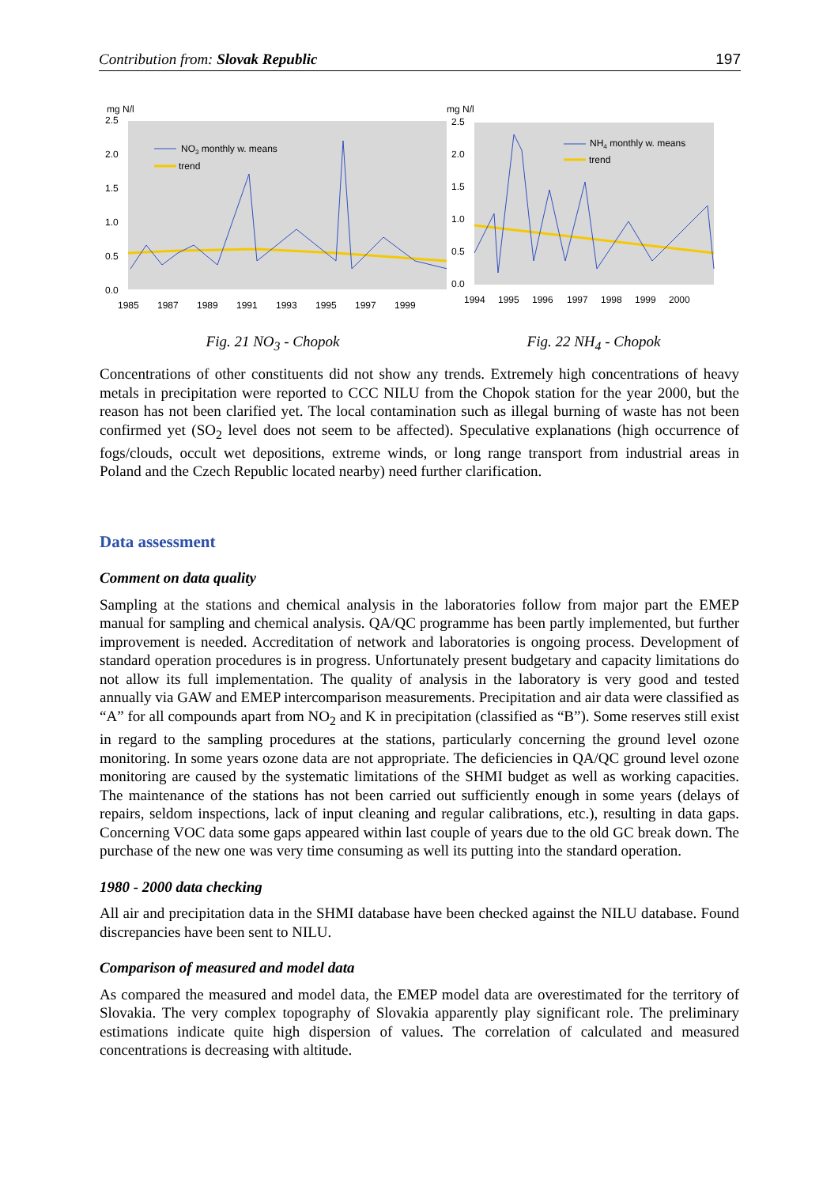Contribution from: Slovak Republic 197
mg N/l
2.5
2.0
1.5
1.0
0.5
0.0
NO3 monthly w. means
trend
1985
1987
1989
1991
1993
1995
1997
1999
Fig. 21 NO<sub>3</sub> - Chopok
mg N/l
2.5
2.0
1.5
1.0
0.5
0.0
NH4 monthly w. means
trend
1994
1995
1996
1997
1998
1999
2000
Fig. 22 NH<sub>4</sub> - Chopok
Concentrations of other constituents did not show any trends. Extremely high concentrations of heavy metals in precipitation were reported to CCC NILU from the Chopok station for the year 2000, but the reason has not been clarified yet. The local contamination such as illegal burning of waste has not been confirmed yet (SO<sub>2</sub> level does not seem to be affected). Speculative explanations (high occurrence of fogs/clouds, occult wet depositions, extreme winds, or long range transport from industrial areas in Poland and the Czech Republic located nearby) need further clarification.
Data assessment
Comment on data quality
Sampling at the stations and chemical analysis in the laboratories follow from major part the EMEP manual for sampling and chemical analysis. QA/QC programme has been partly implemented, but further improvement is needed. Accreditation of network and laboratories is ongoing process. Development of standard operation procedures is in progress. Unfortunately present budgetary and capacity limitations do not allow its full implementation. The quality of analysis in the laboratory is very good and tested annually via GAW and EMEP intercomparison measurements. Precipitation and air data were classified as “A” for all compounds apart from NO<sub>2</sub> and K in precipitation (classified as “B”). Some reserves still exist in regard to the sampling procedures at the stations, particularly concerning the ground level ozone monitoring. In some years ozone data are not appropriate. The deficiencies in QA/QC ground level ozone monitoring are caused by the systematic limitations of the SHMI budget as well as working capacities. The maintenance of the stations has not been carried out sufficiently enough in some years (delays of repairs, seldom inspections, lack of input cleaning and regular calibrations, etc.), resulting in data gaps. Concerning VOC data some gaps appeared within last couple of years due to the old GC break down. The purchase of the new one was very time consuming as well its putting into the standard operation.
1980 - 2000 data checking
All air and precipitation data in the SHMI database have been checked against the NILU database. Found discrepancies have been sent to NILU.
Comparison of measured and model data
As compared the measured and model data, the EMEP model data are overestimated for the territory of Slovakia. The very complex topography of Slovakia apparently play significant role. The preliminary estimations indicate quite high dispersion of values. The correlation of calculated and measured concentrations is decreasing with altitude.